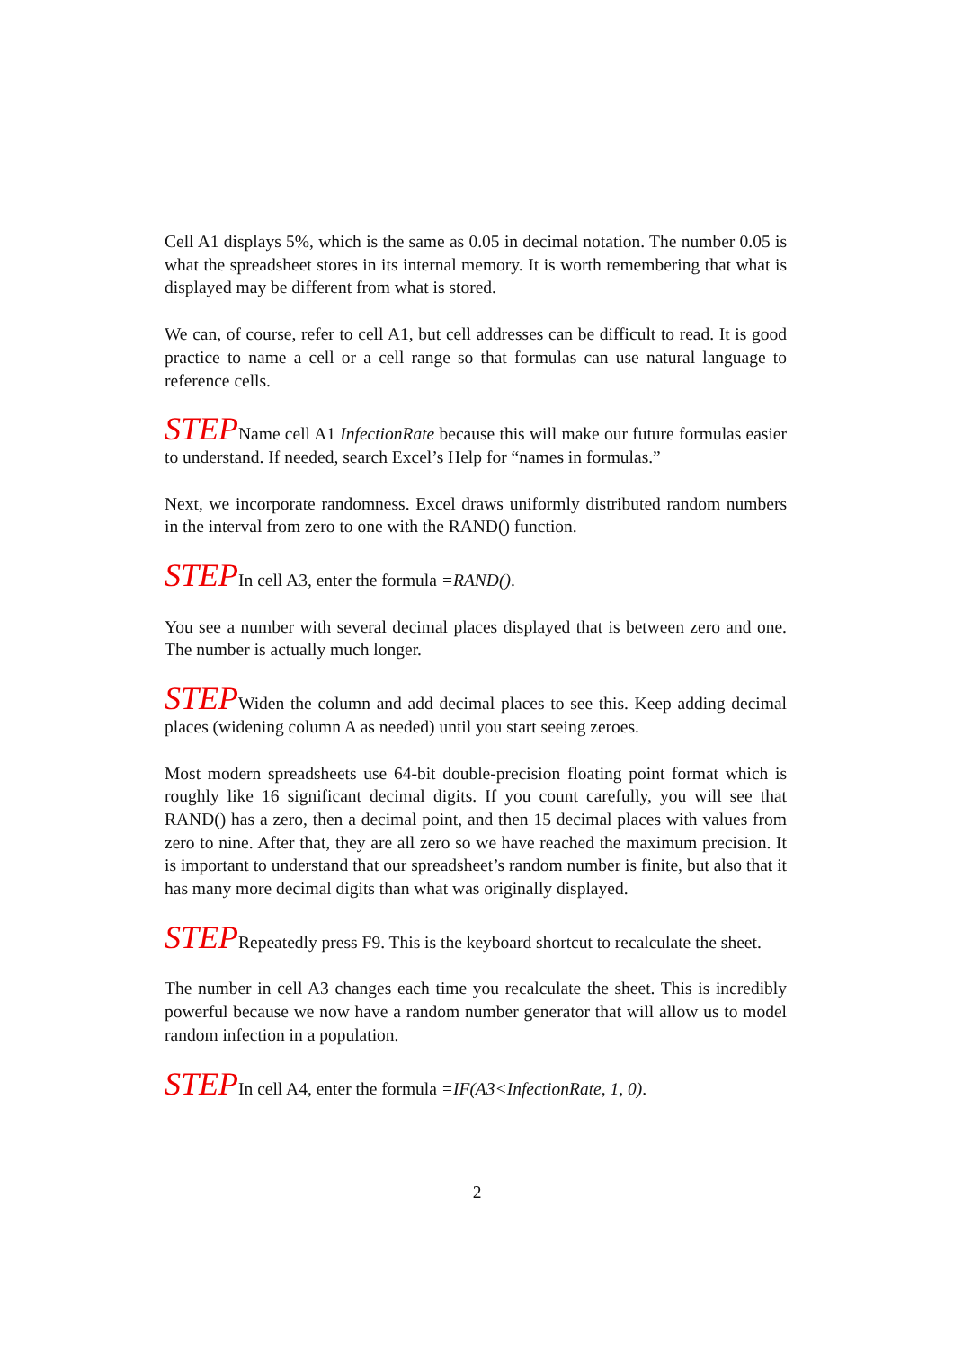Cell A1 displays 5%, which is the same as 0.05 in decimal notation. The number 0.05 is what the spreadsheet stores in its internal memory. It is worth remembering that what is displayed may be different from what is stored.
We can, of course, refer to cell A1, but cell addresses can be difficult to read. It is good practice to name a cell or a cell range so that formulas can use natural language to reference cells.
STEPName cell A1 InfectionRate because this will make our future formulas easier to understand. If needed, search Excel’s Help for “names in formulas.”
Next, we incorporate randomness. Excel draws uniformly distributed random numbers in the interval from zero to one with the RAND() function.
STEPIn cell A3, enter the formula =RAND().
You see a number with several decimal places displayed that is between zero and one. The number is actually much longer.
STEPWiden the column and add decimal places to see this. Keep adding decimal places (widening column A as needed) until you start seeing zeroes.
Most modern spreadsheets use 64-bit double-precision floating point format which is roughly like 16 significant decimal digits. If you count carefully, you will see that RAND() has a zero, then a decimal point, and then 15 decimal places with values from zero to nine. After that, they are all zero so we have reached the maximum precision. It is important to understand that our spreadsheet’s random number is finite, but also that it has many more decimal digits than what was originally displayed.
STEPRepeatedly press F9. This is the keyboard shortcut to recalculate the sheet.
The number in cell A3 changes each time you recalculate the sheet. This is incredibly powerful because we now have a random number generator that will allow us to model random infection in a population.
STEPIn cell A4, enter the formula =IF(A3<InfectionRate, 1, 0).
2